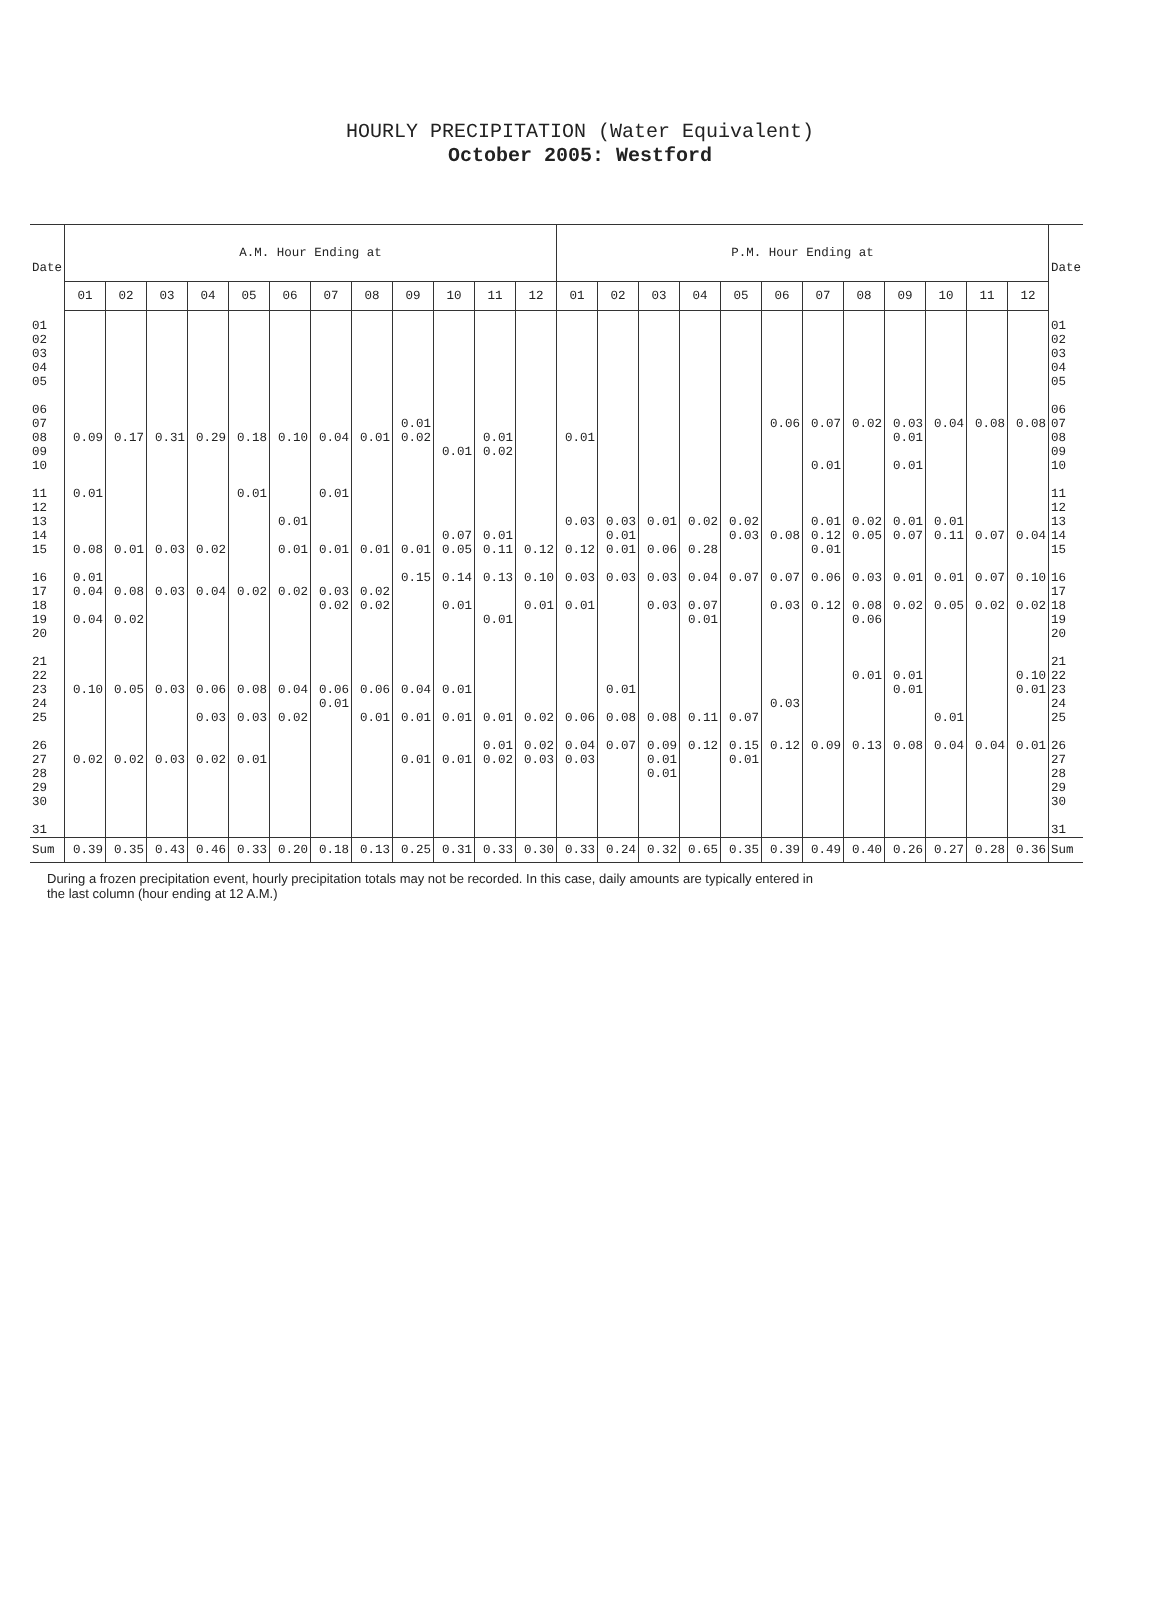HOURLY PRECIPITATION (Water Equivalent)
October 2005: Westford
| Date | A.M. Hour Ending at | | | | | | | | | | | | P.M. Hour Ending at | | | | | | | | | | | | Date |
| --- | --- | --- | --- | --- | --- | --- | --- | --- | --- | --- | --- | --- | --- | --- | --- | --- | --- | --- | --- | --- | --- | --- | --- | --- | --- |
| | 01 | 02 | 03 | 04 | 05 | 06 | 07 | 08 | 09 | 10 | 11 | 12 | 01 | 02 | 03 | 04 | 05 | 06 | 07 | 08 | 09 | 10 | 11 | 12 | |
| 01 | | | | | | | | | | | | | | | | | | | | | | | | | 01 |
| 02 | | | | | | | | | | | | | | | | | | | | | | | | | 02 |
| 03 | | | | | | | | | | | | | | | | | | | | | | | | | 03 |
| 04 | | | | | | | | | | | | | | | | | | | | | | | | | 04 |
| 05 | | | | | | | | | | | | | | | | | | | | | | | | | 05 |
| 06 | | | | | | | | | | | | | | | | | | | | | | | | | 06 |
| 07 | | | | | | | | | 0.01 | | | | | | | | | 0.06 | 0.07 | 0.02 | 0.03 | 0.04 | 0.08 | 0.08 | 07 |
| 08 | 0.09 | 0.17 | 0.31 | 0.29 | 0.18 | 0.10 | 0.04 | 0.01 | 0.02 | | 0.01 | | 0.01 | | | | | | | | 0.01 | | | | 08 |
| 09 | | | | | | | | | | 0.01 | 0.02 | | | | | | | | | | | | | | 09 |
| 10 | | | | | | | | | | | | | | | | | | | 0.01 | | 0.01 | | | | 10 |
| 11 | 0.01 | | | | 0.01 | | 0.01 | | | | | | | | | | | | | | | | | | 11 |
| 12 | | | | | | | | | | | | | | | | | | | | | | | | | 12 |
| 13 | | | | | | 0.01 | | | | | | | 0.03 | 0.03 | 0.01 | 0.02 | 0.02 | | 0.01 | 0.02 | 0.01 | 0.01 | | | 13 |
| 14 | | | | | | | | | | 0.07 | 0.01 | | | 0.01 | | | 0.03 | 0.08 | 0.12 | 0.05 | 0.07 | 0.11 | 0.07 | 0.04 | 14 |
| 15 | 0.08 | 0.01 | 0.03 | 0.02 | | 0.01 | 0.01 | 0.01 | 0.01 | 0.05 | 0.11 | 0.12 | 0.12 | 0.01 | 0.06 | 0.28 | | | 0.01 | | | | | | 15 |
| 16 | 0.01 | | | | | | | | 0.15 | 0.14 | 0.13 | 0.10 | 0.03 | 0.03 | 0.03 | 0.04 | 0.07 | 0.07 | 0.06 | 0.03 | 0.01 | 0.01 | 0.07 | 0.10 | 16 |
| 17 | 0.04 | 0.08 | 0.03 | 0.04 | 0.02 | 0.02 | 0.03 | 0.02 | | | | | | | | | | | | | | | | | 17 |
| 18 | | | | | | | 0.02 | 0.02 | | 0.01 | | 0.01 | 0.01 | | 0.03 | 0.07 | | 0.03 | 0.12 | 0.08 | 0.02 | 0.05 | 0.02 | 0.02 | 18 |
| 19 | 0.04 | 0.02 | | | | | | | | | 0.01 | | | | | 0.01 | | | | 0.06 | | | | | 19 |
| 20 | | | | | | | | | | | | | | | | | | | | | | | | | 20 |
| 21 | | | | | | | | | | | | | | | | | | | | | | | | | 21 |
| 22 | | | | | | | | | | | | | | | | | | | | 0.01 | 0.01 | | | 0.10 | 22 |
| 23 | 0.10 | 0.05 | 0.03 | 0.06 | 0.08 | 0.04 | 0.06 | 0.06 | 0.04 | 0.01 | | | | 0.01 | | | | | | | 0.01 | | | 0.01 | 23 |
| 24 | | | | | | | 0.01 | | | | | | | | | | | 0.03 | | | | | | | 24 |
| 25 | | | | 0.03 | 0.03 | 0.02 | | 0.01 | 0.01 | 0.01 | 0.01 | 0.02 | 0.06 | 0.08 | 0.08 | 0.11 | 0.07 | | | | | 0.01 | | | 25 |
| 26 | | | | | | | | | | | 0.01 | 0.02 | 0.04 | 0.07 | 0.09 | 0.12 | 0.15 | 0.12 | 0.09 | 0.13 | 0.08 | 0.04 | 0.04 | 0.01 | 26 |
| 27 | 0.02 | 0.02 | 0.03 | 0.02 | 0.01 | | | | 0.01 | 0.01 | 0.02 | 0.03 | 0.03 | | 0.01 | | 0.01 | | | | | | | | 27 |
| 28 | | | | | | | | | | | | | | | 0.01 | | | | | | | | | | 28 |
| 29 | | | | | | | | | | | | | | | | | | | | | | | | | 29 |
| 30 | | | | | | | | | | | | | | | | | | | | | | | | | 30 |
| 31 | | | | | | | | | | | | | | | | | | | | | | | | | 31 |
| Sum | 0.39 | 0.35 | 0.43 | 0.46 | 0.33 | 0.20 | 0.18 | 0.13 | 0.25 | 0.31 | 0.33 | 0.30 | 0.33 | 0.24 | 0.32 | 0.65 | 0.35 | 0.39 | 0.49 | 0.40 | 0.26 | 0.27 | 0.28 | 0.36 | Sum |
During a frozen precipitation event, hourly precipitation totals may not be recorded. In this case, daily amounts are typically entered in
the last column (hour ending at 12 A.M.)